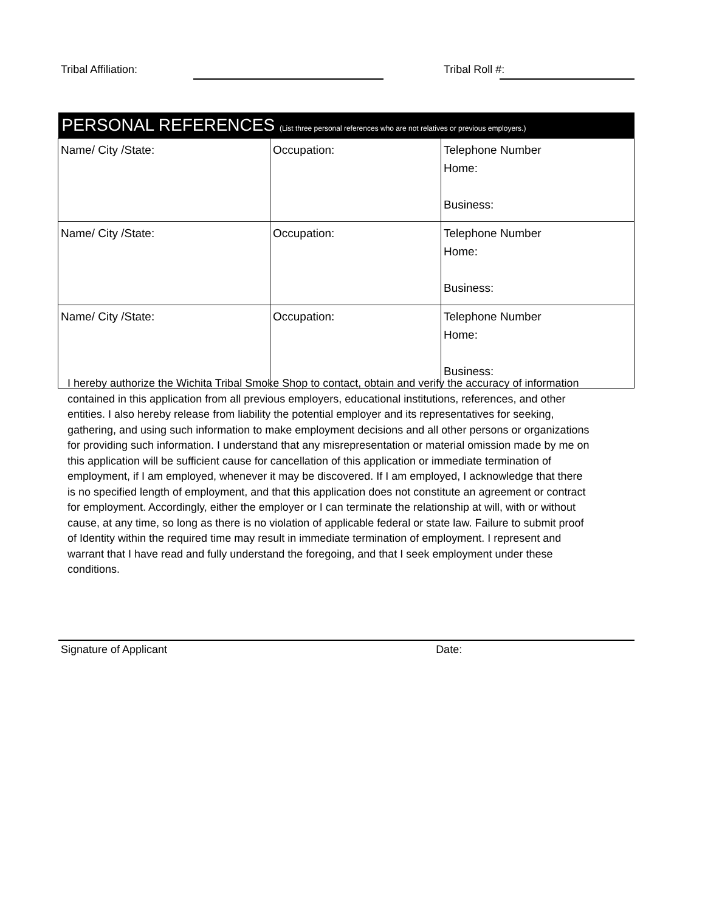Tribal Affiliation: Tribal Roll #:
| PERSONAL REFERENCES (List three personal references who are not relatives or previous employers.) | | |
| --- | --- | --- |
| Name/ City /State: | Occupation: | Telephone Number Home: Business: |
| Name/ City /State: | Occupation: | Telephone Number Home: Business: |
| Name/ City /State: | Occupation: | Telephone Number Home: Business: |
I hereby authorize the Wichita Tribal Smoke Shop to contact, obtain and verify the accuracy of information contained in this application from all previous employers, educational institutions, references, and other entities. I also hereby release from liability the potential employer and its representatives for seeking, gathering, and using such information to make employment decisions and all other persons or organizations for providing such information. I understand that any misrepresentation or material omission made by me on this application will be sufficient cause for cancellation of this application or immediate termination of employment, if I am employed, whenever it may be discovered. If I am employed, I acknowledge that there is no specified length of employment, and that this application does not constitute an agreement or contract for employment. Accordingly, either the employer or I can terminate the relationship at will, with or without cause, at any time, so long as there is no violation of applicable federal or state law. Failure to submit proof of Identity within the required time may result in immediate termination of employment. I represent and warrant that I have read and fully understand the foregoing, and that I seek employment under these conditions.
Signature of Applicant Date: